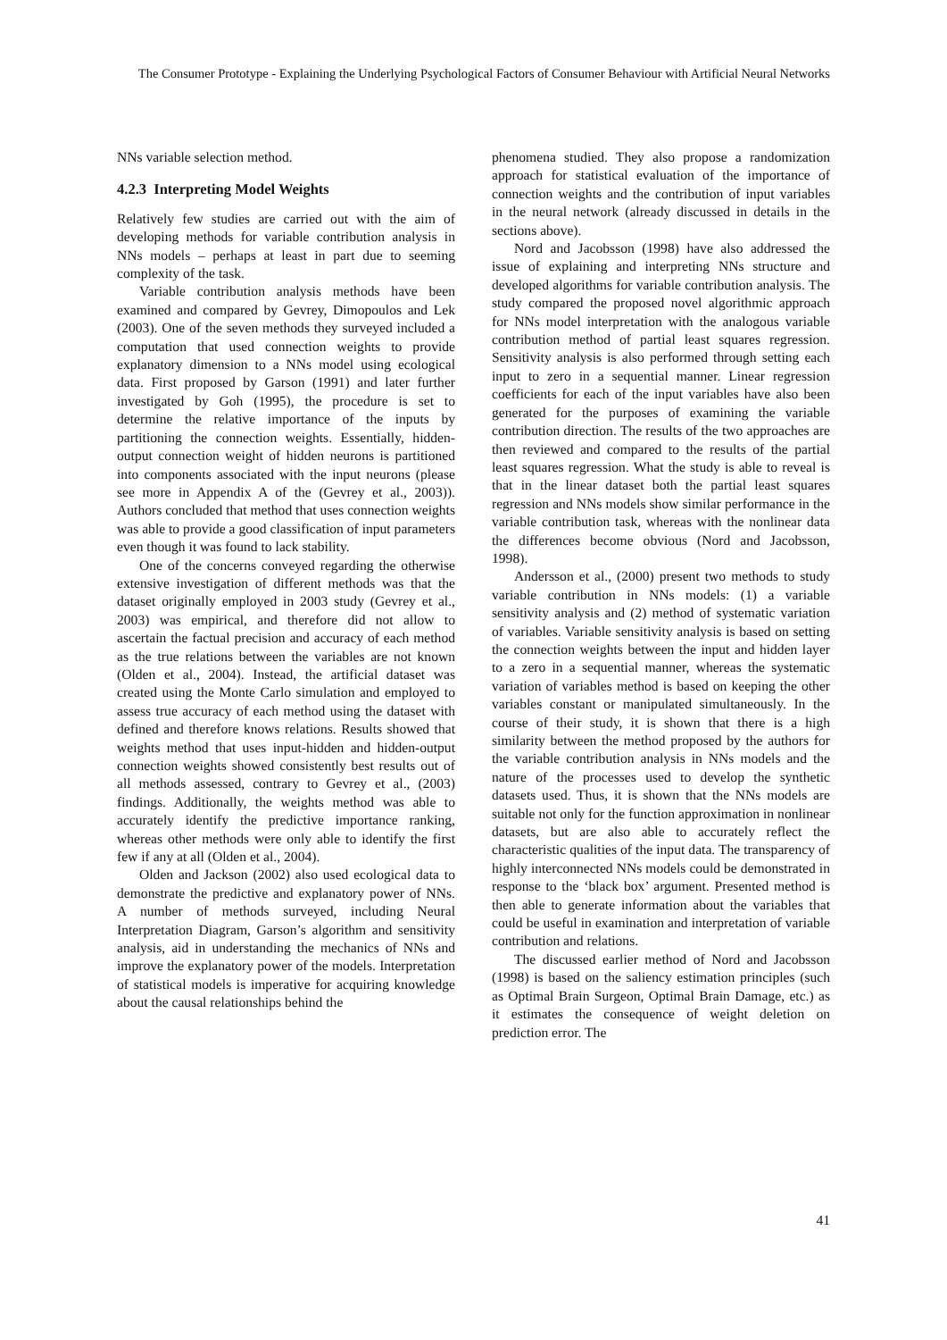The Consumer Prototype - Explaining the Underlying Psychological Factors of Consumer Behaviour with Artificial Neural Networks
NNs variable selection method.
4.2.3 Interpreting Model Weights
Relatively few studies are carried out with the aim of developing methods for variable contribution analysis in NNs models – perhaps at least in part due to seeming complexity of the task.
Variable contribution analysis methods have been examined and compared by Gevrey, Dimopoulos and Lek (2003). One of the seven methods they surveyed included a computation that used connection weights to provide explanatory dimension to a NNs model using ecological data. First proposed by Garson (1991) and later further investigated by Goh (1995), the procedure is set to determine the relative importance of the inputs by partitioning the connection weights. Essentially, hidden-output connection weight of hidden neurons is partitioned into components associated with the input neurons (please see more in Appendix A of the (Gevrey et al., 2003)). Authors concluded that method that uses connection weights was able to provide a good classification of input parameters even though it was found to lack stability.
One of the concerns conveyed regarding the otherwise extensive investigation of different methods was that the dataset originally employed in 2003 study (Gevrey et al., 2003) was empirical, and therefore did not allow to ascertain the factual precision and accuracy of each method as the true relations between the variables are not known (Olden et al., 2004). Instead, the artificial dataset was created using the Monte Carlo simulation and employed to assess true accuracy of each method using the dataset with defined and therefore knows relations. Results showed that weights method that uses input-hidden and hidden-output connection weights showed consistently best results out of all methods assessed, contrary to Gevrey et al., (2003) findings. Additionally, the weights method was able to accurately identify the predictive importance ranking, whereas other methods were only able to identify the first few if any at all (Olden et al., 2004).
Olden and Jackson (2002) also used ecological data to demonstrate the predictive and explanatory power of NNs. A number of methods surveyed, including Neural Interpretation Diagram, Garson’s algorithm and sensitivity analysis, aid in understanding the mechanics of NNs and improve the explanatory power of the models. Interpretation of statistical models is imperative for acquiring knowledge about the causal relationships behind the
phenomena studied. They also propose a randomization approach for statistical evaluation of the importance of connection weights and the contribution of input variables in the neural network (already discussed in details in the sections above).
Nord and Jacobsson (1998) have also addressed the issue of explaining and interpreting NNs structure and developed algorithms for variable contribution analysis. The study compared the proposed novel algorithmic approach for NNs model interpretation with the analogous variable contribution method of partial least squares regression. Sensitivity analysis is also performed through setting each input to zero in a sequential manner. Linear regression coefficients for each of the input variables have also been generated for the purposes of examining the variable contribution direction. The results of the two approaches are then reviewed and compared to the results of the partial least squares regression. What the study is able to reveal is that in the linear dataset both the partial least squares regression and NNs models show similar performance in the variable contribution task, whereas with the nonlinear data the differences become obvious (Nord and Jacobsson, 1998).
Andersson et al., (2000) present two methods to study variable contribution in NNs models: (1) a variable sensitivity analysis and (2) method of systematic variation of variables. Variable sensitivity analysis is based on setting the connection weights between the input and hidden layer to a zero in a sequential manner, whereas the systematic variation of variables method is based on keeping the other variables constant or manipulated simultaneously. In the course of their study, it is shown that there is a high similarity between the method proposed by the authors for the variable contribution analysis in NNs models and the nature of the processes used to develop the synthetic datasets used. Thus, it is shown that the NNs models are suitable not only for the function approximation in nonlinear datasets, but are also able to accurately reflect the characteristic qualities of the input data. The transparency of highly interconnected NNs models could be demonstrated in response to the ‘black box’ argument. Presented method is then able to generate information about the variables that could be useful in examination and interpretation of variable contribution and relations.
The discussed earlier method of Nord and Jacobsson (1998) is based on the saliency estimation principles (such as Optimal Brain Surgeon, Optimal Brain Damage, etc.) as it estimates the consequence of weight deletion on prediction error. The
41